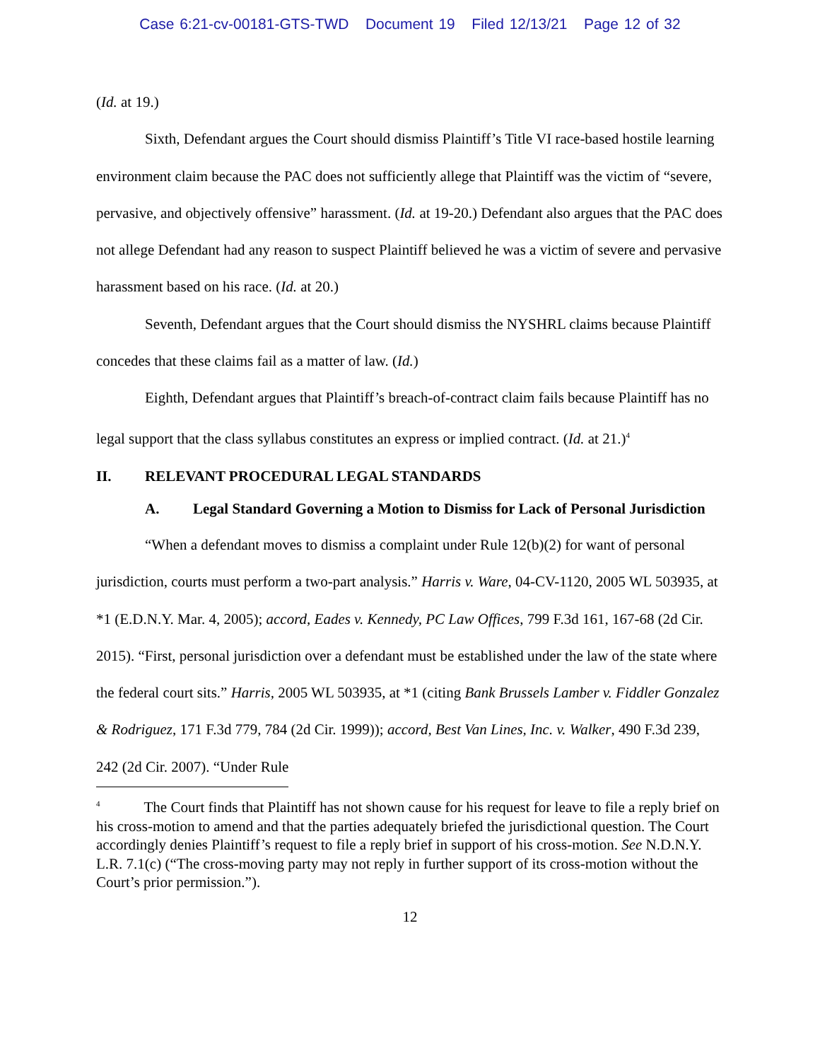Case 6:21-cv-00181-GTS-TWD Document 19 Filed 12/13/21 Page 12 of 32
(Id. at 19.)
Sixth, Defendant argues the Court should dismiss Plaintiff’s Title VI race-based hostile learning environment claim because the PAC does not sufficiently allege that Plaintiff was the victim of “severe, pervasive, and objectively offensive” harassment. (Id. at 19-20.) Defendant also argues that the PAC does not allege Defendant had any reason to suspect Plaintiff believed he was a victim of severe and pervasive harassment based on his race. (Id. at 20.)
Seventh, Defendant argues that the Court should dismiss the NYSHRL claims because Plaintiff concedes that these claims fail as a matter of law. (Id.)
Eighth, Defendant argues that Plaintiff’s breach-of-contract claim fails because Plaintiff has no legal support that the class syllabus constitutes an express or implied contract. (Id. at 21.)<sup>4</sup>
II. RELEVANT PROCEDURAL LEGAL STANDARDS
A. Legal Standard Governing a Motion to Dismiss for Lack of Personal Jurisdiction
“When a defendant moves to dismiss a complaint under Rule 12(b)(2) for want of personal jurisdiction, courts must perform a two-part analysis.” Harris v. Ware, 04-CV-1120, 2005 WL 503935, at *1 (E.D.N.Y. Mar. 4, 2005); accord, Eades v. Kennedy, PC Law Offices, 799 F.3d 161, 167-68 (2d Cir. 2015). “First, personal jurisdiction over a defendant must be established under the law of the state where the federal court sits.” Harris, 2005 WL 503935, at *1 (citing Bank Brussels Lamber v. Fiddler Gonzalez & Rodriguez, 171 F.3d 779, 784 (2d Cir. 1999)); accord, Best Van Lines, Inc. v. Walker, 490 F.3d 239, 242 (2d Cir. 2007). “Under Rule
<sup>4</sup> The Court finds that Plaintiff has not shown cause for his request for leave to file a reply brief on his cross-motion to amend and that the parties adequately briefed the jurisdictional question. The Court accordingly denies Plaintiff’s request to file a reply brief in support of his cross-motion. See N.D.N.Y. L.R. 7.1(c) (“The cross-moving party may not reply in further support of its cross-motion without the Court’s prior permission.”).
12